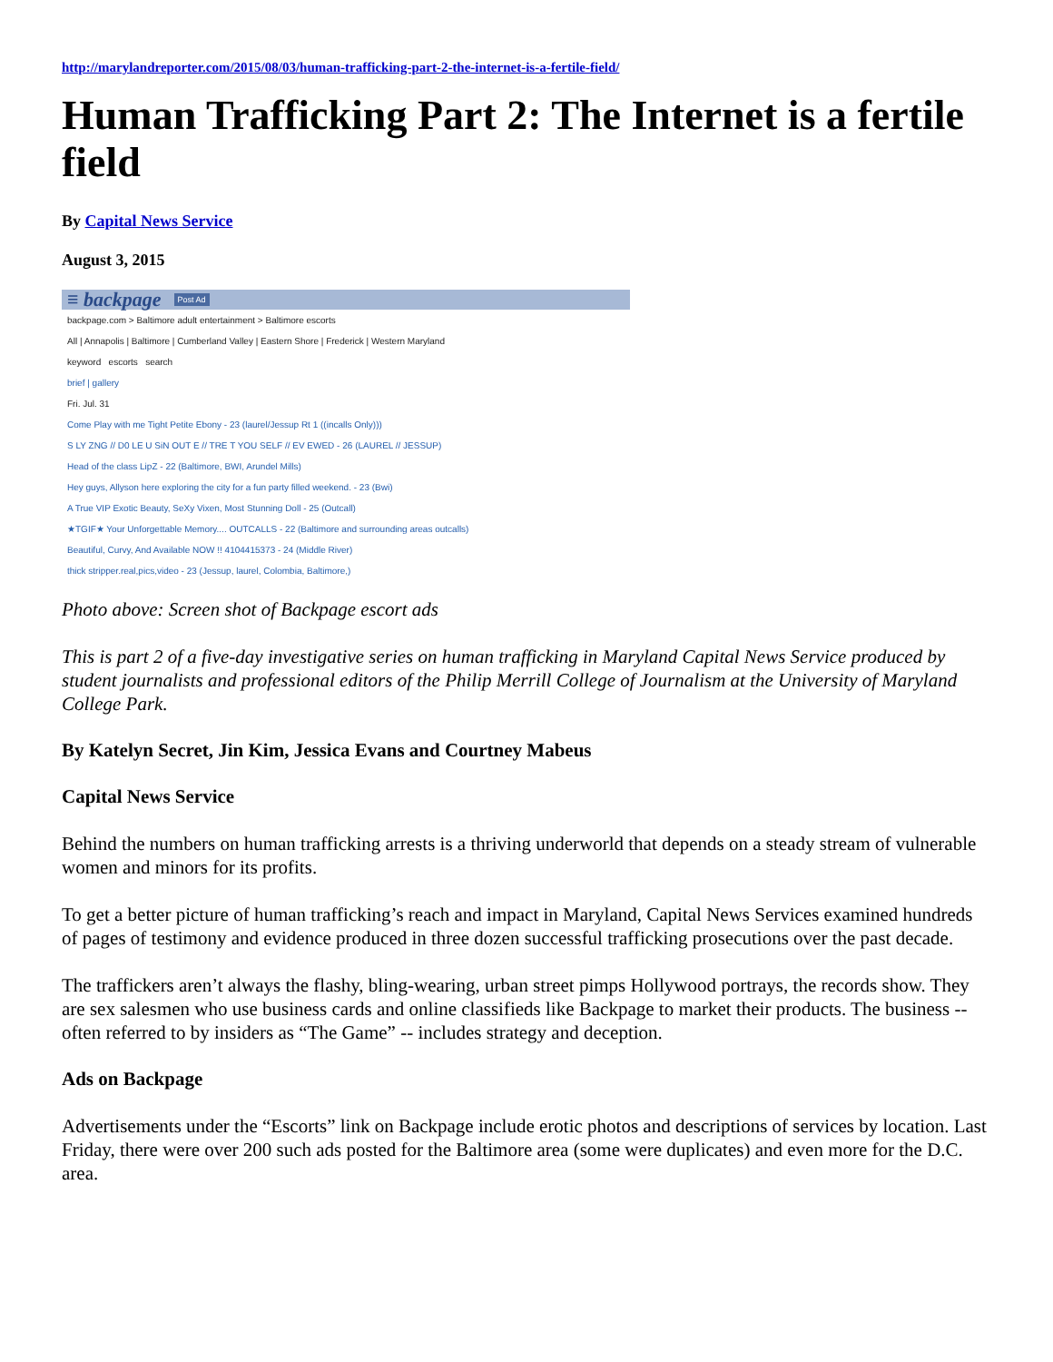http://marylandreporter.com/2015/08/03/human-trafficking-part-2-the-internet-is-a-fertile-field/
Human Trafficking Part 2: The Internet is a fertile field
By Capital News Service
August 3, 2015
≡ backpage Post Ad
backpage.com > Baltimore adult entertainment > Baltimore escorts
All | Annapolis | Baltimore | Cumberland Valley | Eastern Shore | Frederick | Western Maryland
keyword escorts search
brief | gallery
Fri. Jul. 31
Come Play with me Tight Petite Ebony - 23 (laurel/Jessup Rt 1 ((incalls Only)))
S LY ZNG // D0 LE U SiN OUT E // TRE T YOU SELF // EV EWED - 26 (LAUREL // JESSUP)
Head of the class LipZ - 22 (Baltimore, BWI, Arundel Mills)
Hey guys, Allyson here exploring the city for a fun party filled weekend. - 23 (Bwi)
A True VIP Exotic Beauty, SeXy Vixen, Most Stunning Doll - 25 (Outcall)
★TGIF★ Your Unforgettable Memory.... OUTCALLS - 22 (Baltimore and surrounding areas outcalls)
Beautiful, Curvy, And Available NOW !! 4104415373 - 24 (Middle River)
thick stripper.real,pics,video - 23 (Jessup, laurel, Colombia, Baltimore,)
Photo above: Screen shot of Backpage escort ads
This is part 2 of a five-day investigative series on human trafficking in Maryland Capital News Service produced by student journalists and professional editors of the Philip Merrill College of Journalism at the University of Maryland College Park.
By Katelyn Secret, Jin Kim, Jessica Evans and Courtney Mabeus
Capital News Service
Behind the numbers on human trafficking arrests is a thriving underworld that depends on a steady stream of vulnerable women and minors for its profits.
To get a better picture of human trafficking’s reach and impact in Maryland, Capital News Services examined hundreds of pages of testimony and evidence produced in three dozen successful trafficking prosecutions over the past decade.
The traffickers aren’t always the flashy, bling-wearing, urban street pimps Hollywood portrays, the records show. They are sex salesmen who use business cards and online classifieds like Backpage to market their products. The business -- often referred to by insiders as “The Game” -- includes strategy and deception.
Ads on Backpage
Advertisements under the “Escorts” link on Backpage include erotic photos and descriptions of services by location. Last Friday, there were over 200 such ads posted for the Baltimore area (some were duplicates) and even more for the D.C. area.